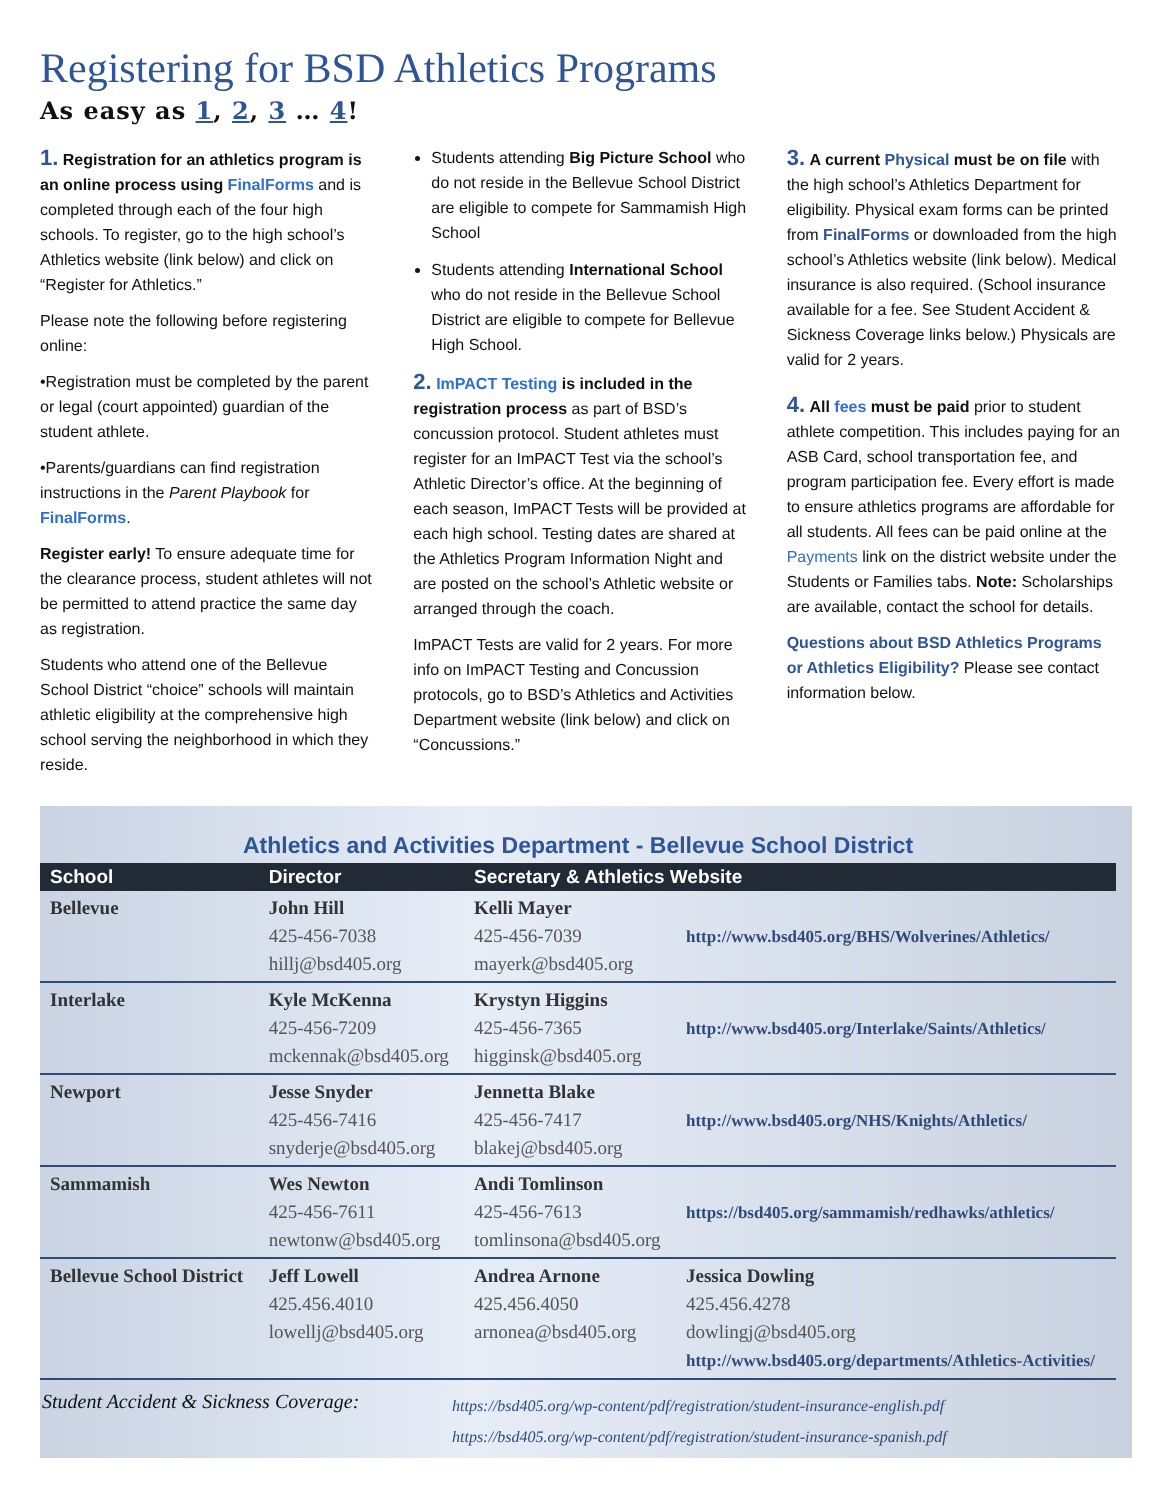Registering for BSD Athletics Programs
As easy as 1, 2, 3 … 4!
1. Registration for an athletics program is an online process using FinalForms and is completed through each of the four high schools. To register, go to the high school’s Athletics website (link below) and click on “Register for Athletics.”
Please note the following before registering online:
•Registration must be completed by the parent or legal (court appointed) guardian of the student athlete.
•Parents/guardians can find registration instructions in the Parent Playbook for FinalForms.
Register early! To ensure adequate time for the clearance process, student athletes will not be permitted to attend practice the same day as registration.
Students who attend one of the Bellevue School District “choice” schools will maintain athletic eligibility at the comprehensive high school serving the neighborhood in which they reside.
Students attending Big Picture School who do not reside in the Bellevue School District are eligible to compete for Sammamish High School
Students attending International School who do not reside in the Bellevue School District are eligible to compete for Bellevue High School.
2. ImPACT Testing is included in the registration process as part of BSD’s concussion protocol. Student athletes must register for an ImPACT Test via the school’s Athletic Director’s office. At the beginning of each season, ImPACT Tests will be provided at each high school. Testing dates are shared at the Athletics Program Information Night and are posted on the school’s Athletic website or arranged through the coach.
ImPACT Tests are valid for 2 years. For more info on ImPACT Testing and Concussion protocols, go to BSD’s Athletics and Activities Department website (link below) and click on “Concussions.”
3. A current Physical must be on file with the high school’s Athletics Department for eligibility. Physical exam forms can be printed from FinalForms or downloaded from the high school’s Athletics website (link below). Medical insurance is also required. (School insurance available for a fee. See Student Accident & Sickness Coverage links below.) Physicals are valid for 2 years.
4. All fees must be paid prior to student athlete competition. This includes paying for an ASB Card, school transportation fee, and program participation fee. Every effort is made to ensure athletics programs are affordable for all students. All fees can be paid online at the Payments link on the district website under the Students or Families tabs. Note: Scholarships are available, contact the school for details.
Questions about BSD Athletics Programs or Athletics Eligibility? Please see contact information below.
Athletics and Activities Department - Bellevue School District
| School | Director | Secretary & Athletics Website | |
| --- | --- | --- | --- |
| Bellevue | John Hill 425-456-7038 hillj@bsd405.org | Kelli Mayer 425-456-7039 mayerk@bsd405.org | http://www.bsd405.org/BHS/Wolverines/Athletics/ |
| Interlake | Kyle McKenna 425-456-7209 mckennak@bsd405.org | Krystyn Higgins 425-456-7365 higginsk@bsd405.org | http://www.bsd405.org/Interlake/Saints/Athletics/ |
| Newport | Jesse Snyder 425-456-7416 snyderje@bsd405.org | Jennetta Blake 425-456-7417 blakej@bsd405.org | http://www.bsd405.org/NHS/Knights/Athletics/ |
| Sammamish | Wes Newton 425-456-7611 newtonw@bsd405.org | Andi Tomlinson 425-456-7613 tomlinsona@bsd405.org | https://bsd405.org/sammamish/redhawks/athletics/ |
| Bellevue School District | Jeff Lowell 425.456.4010 lowellj@bsd405.org | Andrea Arnone 425.456.4050 arnonea@bsd405.org | Jessica Dowling 425.456.4278 dowlingj@bsd405.org http://www.bsd405.org/departments/Athletics-Activities/ |
Student Accident & Sickness Coverage:
https://bsd405.org/wp-content/pdf/registration/student-insurance-english.pdf
https://bsd405.org/wp-content/pdf/registration/student-insurance-spanish.pdf